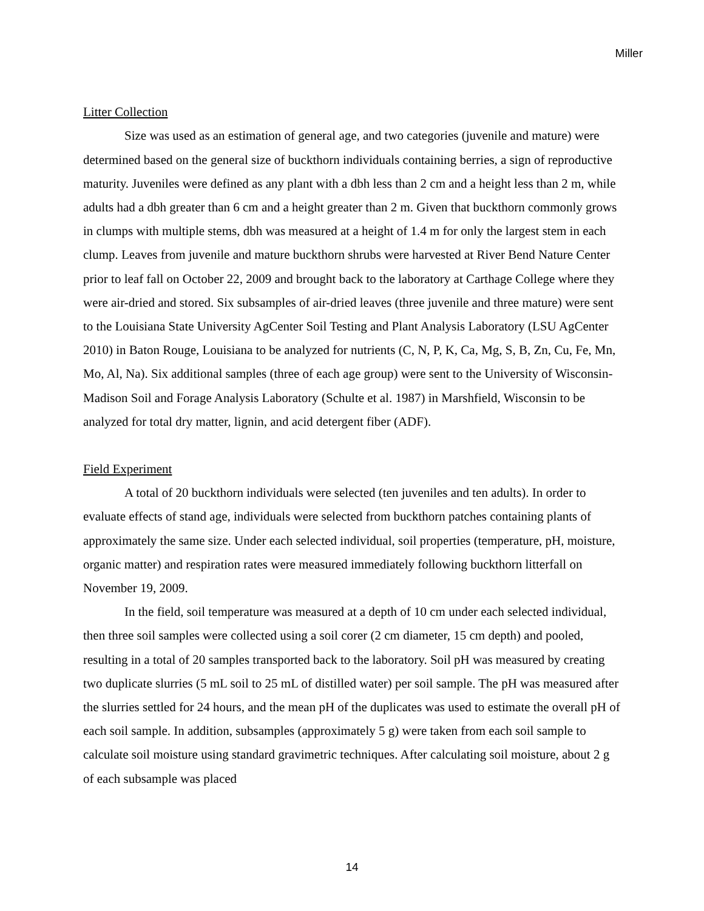Miller
Litter Collection
Size was used as an estimation of general age, and two categories (juvenile and mature) were determined based on the general size of buckthorn individuals containing berries, a sign of reproductive maturity. Juveniles were defined as any plant with a dbh less than 2 cm and a height less than 2 m, while adults had a dbh greater than 6 cm and a height greater than 2 m. Given that buckthorn commonly grows in clumps with multiple stems, dbh was measured at a height of 1.4 m for only the largest stem in each clump. Leaves from juvenile and mature buckthorn shrubs were harvested at River Bend Nature Center prior to leaf fall on October 22, 2009 and brought back to the laboratory at Carthage College where they were air-dried and stored. Six subsamples of air-dried leaves (three juvenile and three mature) were sent to the Louisiana State University AgCenter Soil Testing and Plant Analysis Laboratory (LSU AgCenter 2010) in Baton Rouge, Louisiana to be analyzed for nutrients (C, N, P, K, Ca, Mg, S, B, Zn, Cu, Fe, Mn, Mo, Al, Na). Six additional samples (three of each age group) were sent to the University of Wisconsin-Madison Soil and Forage Analysis Laboratory (Schulte et al. 1987) in Marshfield, Wisconsin to be analyzed for total dry matter, lignin, and acid detergent fiber (ADF).
Field Experiment
A total of 20 buckthorn individuals were selected (ten juveniles and ten adults). In order to evaluate effects of stand age, individuals were selected from buckthorn patches containing plants of approximately the same size. Under each selected individual, soil properties (temperature, pH, moisture, organic matter) and respiration rates were measured immediately following buckthorn litterfall on November 19, 2009.
In the field, soil temperature was measured at a depth of 10 cm under each selected individual, then three soil samples were collected using a soil corer (2 cm diameter, 15 cm depth) and pooled, resulting in a total of 20 samples transported back to the laboratory. Soil pH was measured by creating two duplicate slurries (5 mL soil to 25 mL of distilled water) per soil sample. The pH was measured after the slurries settled for 24 hours, and the mean pH of the duplicates was used to estimate the overall pH of each soil sample. In addition, subsamples (approximately 5 g) were taken from each soil sample to calculate soil moisture using standard gravimetric techniques. After calculating soil moisture, about 2 g of each subsample was placed
14